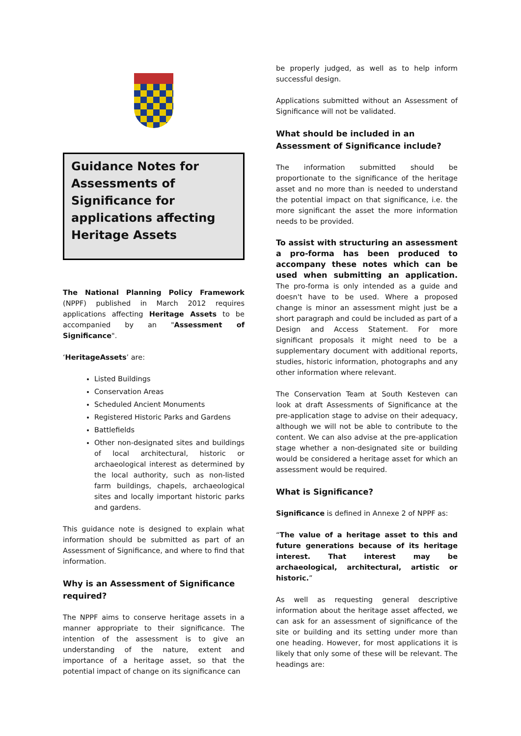Guidance Notes for Assessments of Significance for applications affecting Heritage Assets
The National Planning Policy Framework (NPPF) published in March 2012 requires applications affecting Heritage Assets to be accompanied by an "Assessment of Significance".
‘HeritageAssets’ are:
Listed Buildings
Conservation Areas
Scheduled Ancient Monuments
Registered Historic Parks and Gardens
Battlefields
Other non-designated sites and buildings of local architectural, historic or archaeological interest as determined by the local authority, such as non-listed farm buildings, chapels, archaeological sites and locally important historic parks and gardens.
This guidance note is designed to explain what information should be submitted as part of an Assessment of Significance, and where to find that information.
Why is an Assessment of Significance required?
The NPPF aims to conserve heritage assets in a manner appropriate to their significance. The intention of the assessment is to give an understanding of the nature, extent and importance of a heritage asset, so that the potential impact of change on its significance can
be properly judged, as well as to help inform successful design.
Applications submitted without an Assessment of Significance will not be validated.
What should be included in an Assessment of Significance include?
The information submitted should be proportionate to the significance of the heritage asset and no more than is needed to understand the potential impact on that significance, i.e. the more significant the asset the more information needs to be provided.
To assist with structuring an assessment a pro-forma has been produced to accompany these notes which can be used when submitting an application. The pro-forma is only intended as a guide and doesn't have to be used. Where a proposed change is minor an assessment might just be a short paragraph and could be included as part of a Design and Access Statement. For more significant proposals it might need to be a supplementary document with additional reports, studies, historic information, photographs and any other information where relevant.
The Conservation Team at South Kesteven can look at draft Assessments of Significance at the pre-application stage to advise on their adequacy, although we will not be able to contribute to the content. We can also advise at the pre-application stage whether a non-designated site or building would be considered a heritage asset for which an assessment would be required.
What is Significance?
Significance is defined in Annexe 2 of NPPF as:
“The value of a heritage asset to this and future generations because of its heritage interest. That interest may be archaeological, architectural, artistic or historic.”
As well as requesting general descriptive information about the heritage asset affected, we can ask for an assessment of significance of the site or building and its setting under more than one heading. However, for most applications it is likely that only some of these will be relevant. The headings are: